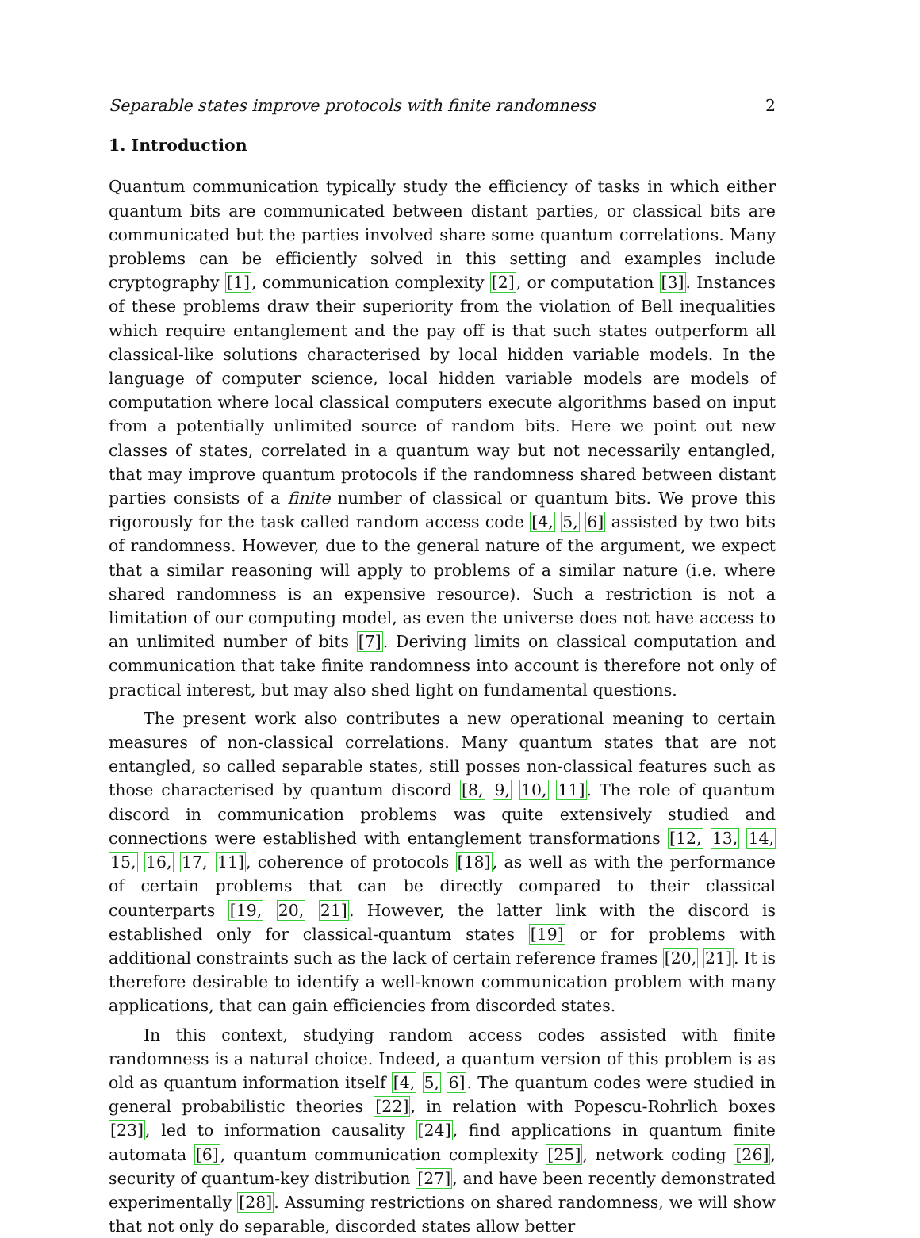Separable states improve protocols with finite randomness 2
1. Introduction
Quantum communication typically study the efficiency of tasks in which either quantum bits are communicated between distant parties, or classical bits are communicated but the parties involved share some quantum correlations. Many problems can be efficiently solved in this setting and examples include cryptography [1], communication complexity [2], or computation [3]. Instances of these problems draw their superiority from the violation of Bell inequalities which require entanglement and the pay off is that such states outperform all classical-like solutions characterised by local hidden variable models. In the language of computer science, local hidden variable models are models of computation where local classical computers execute algorithms based on input from a potentially unlimited source of random bits. Here we point out new classes of states, correlated in a quantum way but not necessarily entangled, that may improve quantum protocols if the randomness shared between distant parties consists of a finite number of classical or quantum bits. We prove this rigorously for the task called random access code [4, 5, 6] assisted by two bits of randomness. However, due to the general nature of the argument, we expect that a similar reasoning will apply to problems of a similar nature (i.e. where shared randomness is an expensive resource). Such a restriction is not a limitation of our computing model, as even the universe does not have access to an unlimited number of bits [7]. Deriving limits on classical computation and communication that take finite randomness into account is therefore not only of practical interest, but may also shed light on fundamental questions.
The present work also contributes a new operational meaning to certain measures of non-classical correlations. Many quantum states that are not entangled, so called separable states, still posses non-classical features such as those characterised by quantum discord [8, 9, 10, 11]. The role of quantum discord in communication problems was quite extensively studied and connections were established with entanglement transformations [12, 13, 14, 15, 16, 17, 11], coherence of protocols [18], as well as with the performance of certain problems that can be directly compared to their classical counterparts [19, 20, 21]. However, the latter link with the discord is established only for classical-quantum states [19] or for problems with additional constraints such as the lack of certain reference frames [20, 21]. It is therefore desirable to identify a well-known communication problem with many applications, that can gain efficiencies from discorded states.
In this context, studying random access codes assisted with finite randomness is a natural choice. Indeed, a quantum version of this problem is as old as quantum information itself [4, 5, 6]. The quantum codes were studied in general probabilistic theories [22], in relation with Popescu-Rohrlich boxes [23], led to information causality [24], find applications in quantum finite automata [6], quantum communication complexity [25], network coding [26], security of quantum-key distribution [27], and have been recently demonstrated experimentally [28]. Assuming restrictions on shared randomness, we will show that not only do separable, discorded states allow better